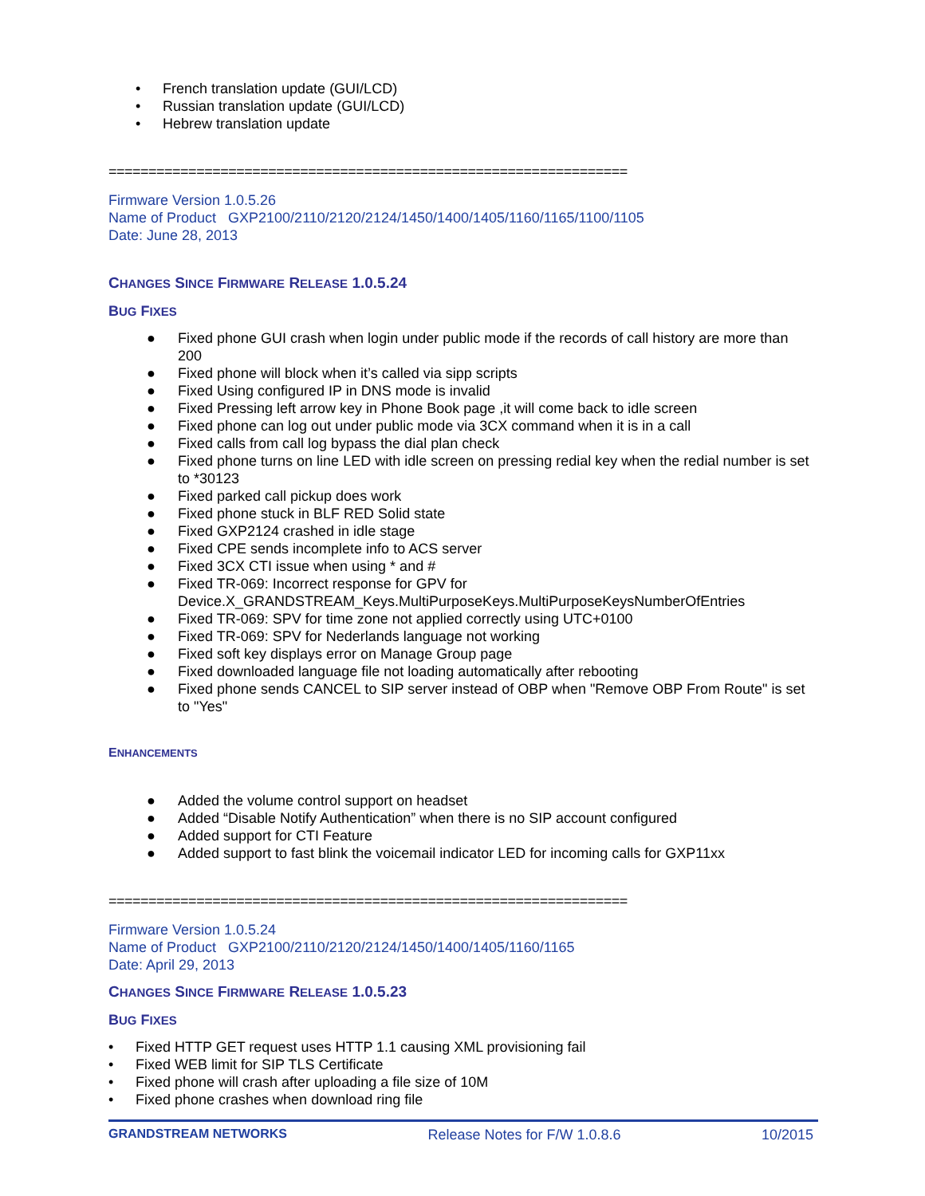• French translation update (GUI/LCD)
• Russian translation update (GUI/LCD)
• Hebrew translation update
=================================================================
Firmware Version 1.0.5.26
Name of Product GXP2100/2110/2120/2124/1450/1400/1405/1160/1165/1100/1105
Date: June 28, 2013
CHANGES SINCE FIRMWARE RELEASE 1.0.5.24
BUG FIXES
● Fixed phone GUI crash when login under public mode if the records of call history are more than 200
● Fixed phone will block when it’s called via sipp scripts
● Fixed Using configured IP in DNS mode is invalid
● Fixed Pressing left arrow key in Phone Book page ,it will come back to idle screen
● Fixed phone can log out under public mode via 3CX command when it is in a call
● Fixed calls from call log bypass the dial plan check
● Fixed phone turns on line LED with idle screen on pressing redial key when the redial number is set to *30123
● Fixed parked call pickup does work
● Fixed phone stuck in BLF RED Solid state
● Fixed GXP2124 crashed in idle stage
● Fixed CPE sends incomplete info to ACS server
● Fixed 3CX CTI issue when using * and #
● Fixed TR-069: Incorrect response for GPV for Device.X_GRANDSTREAM_Keys.MultiPurposeKeys.MultiPurposeKeysNumberOfEntries
● Fixed TR-069: SPV for time zone not applied correctly using UTC+0100
● Fixed TR-069: SPV for Nederlands language not working
● Fixed soft key displays error on Manage Group page
● Fixed downloaded language file not loading automatically after rebooting
● Fixed phone sends CANCEL to SIP server instead of OBP when "Remove OBP From Route" is set to "Yes"
ENHANCEMENTS
● Added the volume control support on headset
● Added “Disable Notify Authentication” when there is no SIP account configured
● Added support for CTI Feature
● Added support to fast blink the voicemail indicator LED for incoming calls for GXP11xx
=================================================================
Firmware Version 1.0.5.24
Name of Product GXP2100/2110/2120/2124/1450/1400/1405/1160/1165
Date: April 29, 2013
CHANGES SINCE FIRMWARE RELEASE 1.0.5.23
BUG FIXES
• Fixed HTTP GET request uses HTTP 1.1 causing XML provisioning fail
• Fixed WEB limit for SIP TLS Certificate
• Fixed phone will crash after uploading a file size of 10M
• Fixed phone crashes when download ring file
GRANDSTREAM NETWORKS Release Notes for F/W 1.0.8.6 10/2015